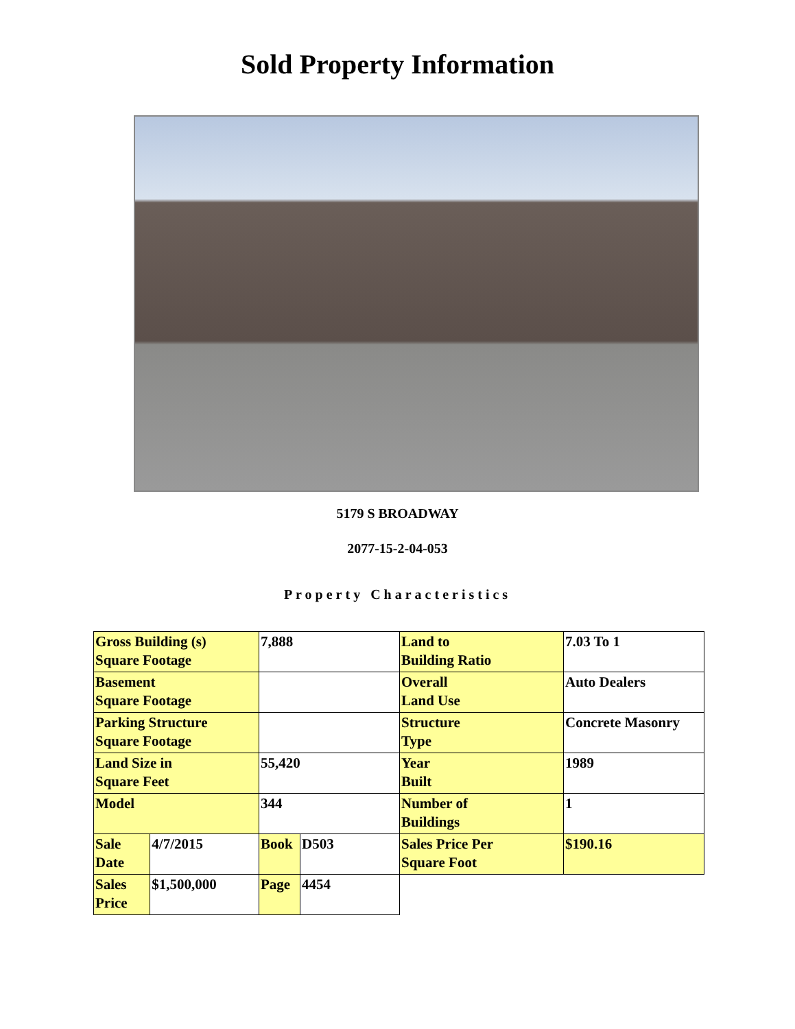Sold Property Information
5179 S BROADWAY
2077-15-2-04-053
Property Characteristics
| Gross Building (s) Square Footage | | 7,888 | | Land to Building Ratio | 7.03 To 1 |
| Basement Square Footage | | | | Overall Land Use | Auto Dealers |
| Parking Structure Square Footage | | | | Structure Type | Concrete Masonry |
| Land Size in Square Feet | | 55,420 | | Year Built | 1989 |
| Model | | 344 | | Number of Buildings | 1 |
| Sale Date | 4/7/2015 | Book | D503 | Sales Price Per Square Foot | $190.16 |
| Sales Price | $1,500,000 | Page | 4454 | | |